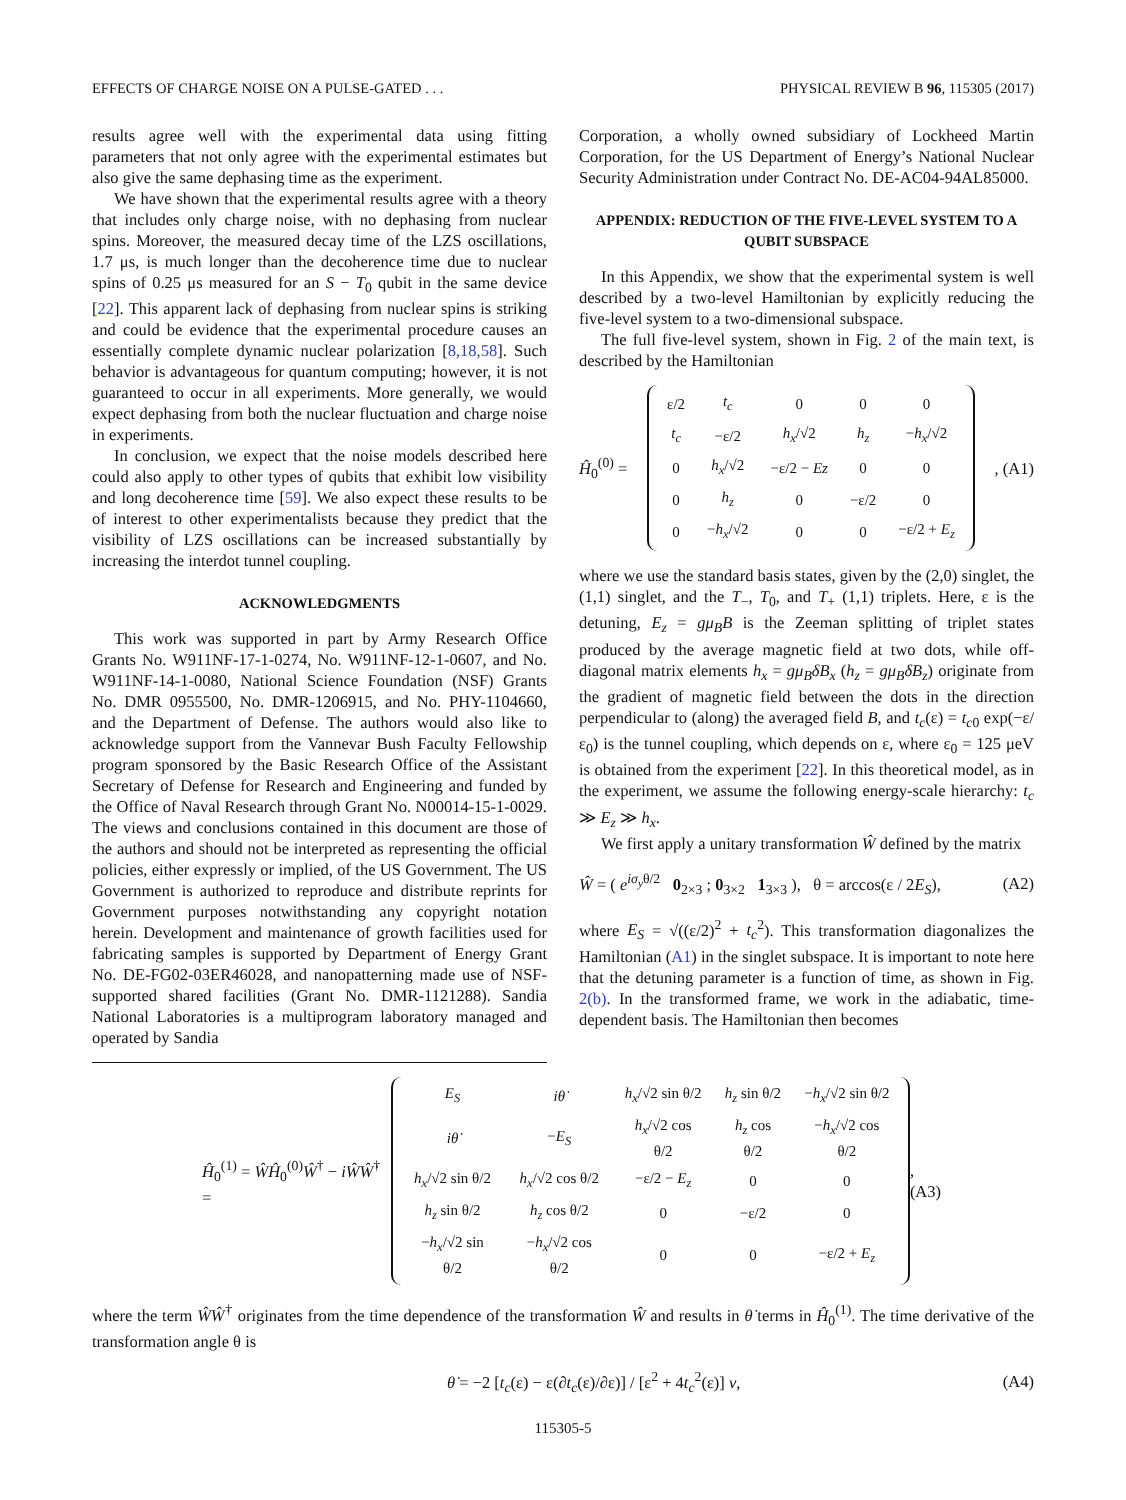EFFECTS OF CHARGE NOISE ON A PULSE-GATED . . . PHYSICAL REVIEW B 96, 115305 (2017)
results agree well with the experimental data using fitting parameters that not only agree with the experimental estimates but also give the same dephasing time as the experiment.
We have shown that the experimental results agree with a theory that includes only charge noise, with no dephasing from nuclear spins. Moreover, the measured decay time of the LZS oscillations, 1.7 μs, is much longer than the decoherence time due to nuclear spins of 0.25 μs measured for an S − T<sub>0</sub> qubit in the same device [22]. This apparent lack of dephasing from nuclear spins is striking and could be evidence that the experimental procedure causes an essentially complete dynamic nuclear polarization [8,18,58]. Such behavior is advantageous for quantum computing; however, it is not guaranteed to occur in all experiments. More generally, we would expect dephasing from both the nuclear fluctuation and charge noise in experiments.
In conclusion, we expect that the noise models described here could also apply to other types of qubits that exhibit low visibility and long decoherence time [59]. We also expect these results to be of interest to other experimentalists because they predict that the visibility of LZS oscillations can be increased substantially by increasing the interdot tunnel coupling.
ACKNOWLEDGMENTS
This work was supported in part by Army Research Office Grants No. W911NF-17-1-0274, No. W911NF-12-1-0607, and No. W911NF-14-1-0080, National Science Foundation (NSF) Grants No. DMR 0955500, No. DMR-1206915, and No. PHY-1104660, and the Department of Defense. The authors would also like to acknowledge support from the Vannevar Bush Faculty Fellowship program sponsored by the Basic Research Office of the Assistant Secretary of Defense for Research and Engineering and funded by the Office of Naval Research through Grant No. N00014-15-1-0029. The views and conclusions contained in this document are those of the authors and should not be interpreted as representing the official policies, either expressly or implied, of the US Government. The US Government is authorized to reproduce and distribute reprints for Government purposes notwithstanding any copyright notation herein. Development and maintenance of growth facilities used for fabricating samples is supported by Department of Energy Grant No. DE-FG02-03ER46028, and nanopatterning made use of NSF-supported shared facilities (Grant No. DMR-1121288). Sandia National Laboratories is a multiprogram laboratory managed and operated by Sandia
Corporation, a wholly owned subsidiary of Lockheed Martin Corporation, for the US Department of Energy’s National Nuclear Security Administration under Contract No. DE-AC04-94AL85000.
APPENDIX: REDUCTION OF THE FIVE-LEVEL SYSTEM TO A QUBIT SUBSPACE
In this Appendix, we show that the experimental system is well described by a two-level Hamiltonian by explicitly reducing the five-level system to a two-dimensional subspace.
The full five-level system, shown in Fig. 2 of the main text, is described by the Hamiltonian
Ĥ<sub>0</sub><sup>(0)</sup> =
| ε/2 | t<sub>c</sub> | 0 | 0 | 0 |
| t<sub>c</sub> | −ε/2 | h<sub>x</sub> /√2 | h<sub>z</sub> | − h<sub>x</sub> /√2 |
| 0 | h<sub>x</sub> /√2 | −ε/2 − Ez | 0 | 0 |
| 0 | h<sub>z</sub> | 0 | −ε/2 | 0 |
| 0 | − h<sub>x</sub> /√2 | 0 | 0 | −ε/2 + E<sub>z</sub> |
, (A1)
where we use the standard basis states, given by the (2,0) singlet, the (1,1) singlet, and the T<sub>−</sub>, T<sub>0</sub>, and T<sub>+</sub> (1,1) triplets. Here, ε is the detuning, E<sub>z</sub> = gμ<sub>B</sub>B is the Zeeman splitting of triplet states produced by the average magnetic field at two dots, while off-diagonal matrix elements h<sub>x</sub> = gμ<sub>B</sub>δB<sub>x</sub> (h<sub>z</sub> = gμ<sub>B</sub>δB<sub>z</sub>) originate from the gradient of magnetic field between the dots in the direction perpendicular to (along) the averaged field B, and t<sub>c</sub>(ε) = t<sub>c0</sub> exp(−ε/ε<sub>0</sub>) is the tunnel coupling, which depends on ε, where ε<sub>0</sub> = 125 μeV is obtained from the experiment [22]. In this theoretical model, as in the experiment, we assume the following energy-scale hierarchy: t<sub>c</sub> ≫ E<sub>z</sub> ≫ h<sub>x</sub>.
We first apply a unitary transformation Ŵ defined by the matrix
Ŵ = ( e<sup>iσ<sub>y</sub>θ/2</sup> 0<sub>2×3</sub> ; 0<sub>3×2</sub> 1<sub>3×3</sub> ), θ = arccos(ε / 2E<sub>S</sub>), (A2)
where E<sub>S</sub> = √((ε/2)<sup>2</sup> + t<sub>c</sub><sup>2</sup>). This transformation diagonalizes the Hamiltonian (A1) in the singlet subspace. It is important to note here that the detuning parameter is a function of time, as shown in Fig. 2(b). In the transformed frame, we work in the adiabatic, time-dependent basis. The Hamiltonian then becomes
Ĥ<sub>0</sub><sup>(1)</sup> = ŴĤ<sub>0</sub><sup>(0)</sup>Ŵ<sup>†</sup> − iŴ Ŵ̇<sup>†</sup> =
| E<sub>S</sub> | iθ̇ | h<sub>x</sub> /√2 sin θ/2 | h<sub>z</sub> sin θ/2 | − h<sub>x</sub> /√2 sin θ/2 |
| iθ̇ | − E<sub>S</sub> | h<sub>x</sub> /√2 cos θ/2 | h<sub>z</sub> cos θ/2 | − h<sub>x</sub> /√2 cos θ/2 |
| h<sub>x</sub> /√2 sin θ/2 | h<sub>x</sub> /√2 cos θ/2 | −ε/2 − E<sub>z</sub> | 0 | 0 |
| h<sub>z</sub> sin θ/2 | h<sub>z</sub> cos θ/2 | 0 | −ε/2 | 0 |
| − h<sub>x</sub> /√2 sin θ/2 | − h<sub>x</sub> /√2 cos θ/2 | 0 | 0 | −ε/2 + E<sub>z</sub> |
, (A3)
where the term ŴŴ̇<sup>†</sup> originates from the time dependence of the transformation Ŵ and results in θ̇ terms in Ĥ<sub>0</sub><sup>(1)</sup>. The time derivative of the transformation angle θ is
θ̇ = −2 [t<sub>c</sub>(ε) − ε(∂t<sub>c</sub>(ε)/∂ε)] / [ε<sup>2</sup> + 4t<sub>c</sub><sup>2</sup>(ε)] v, (A4)
115305-5